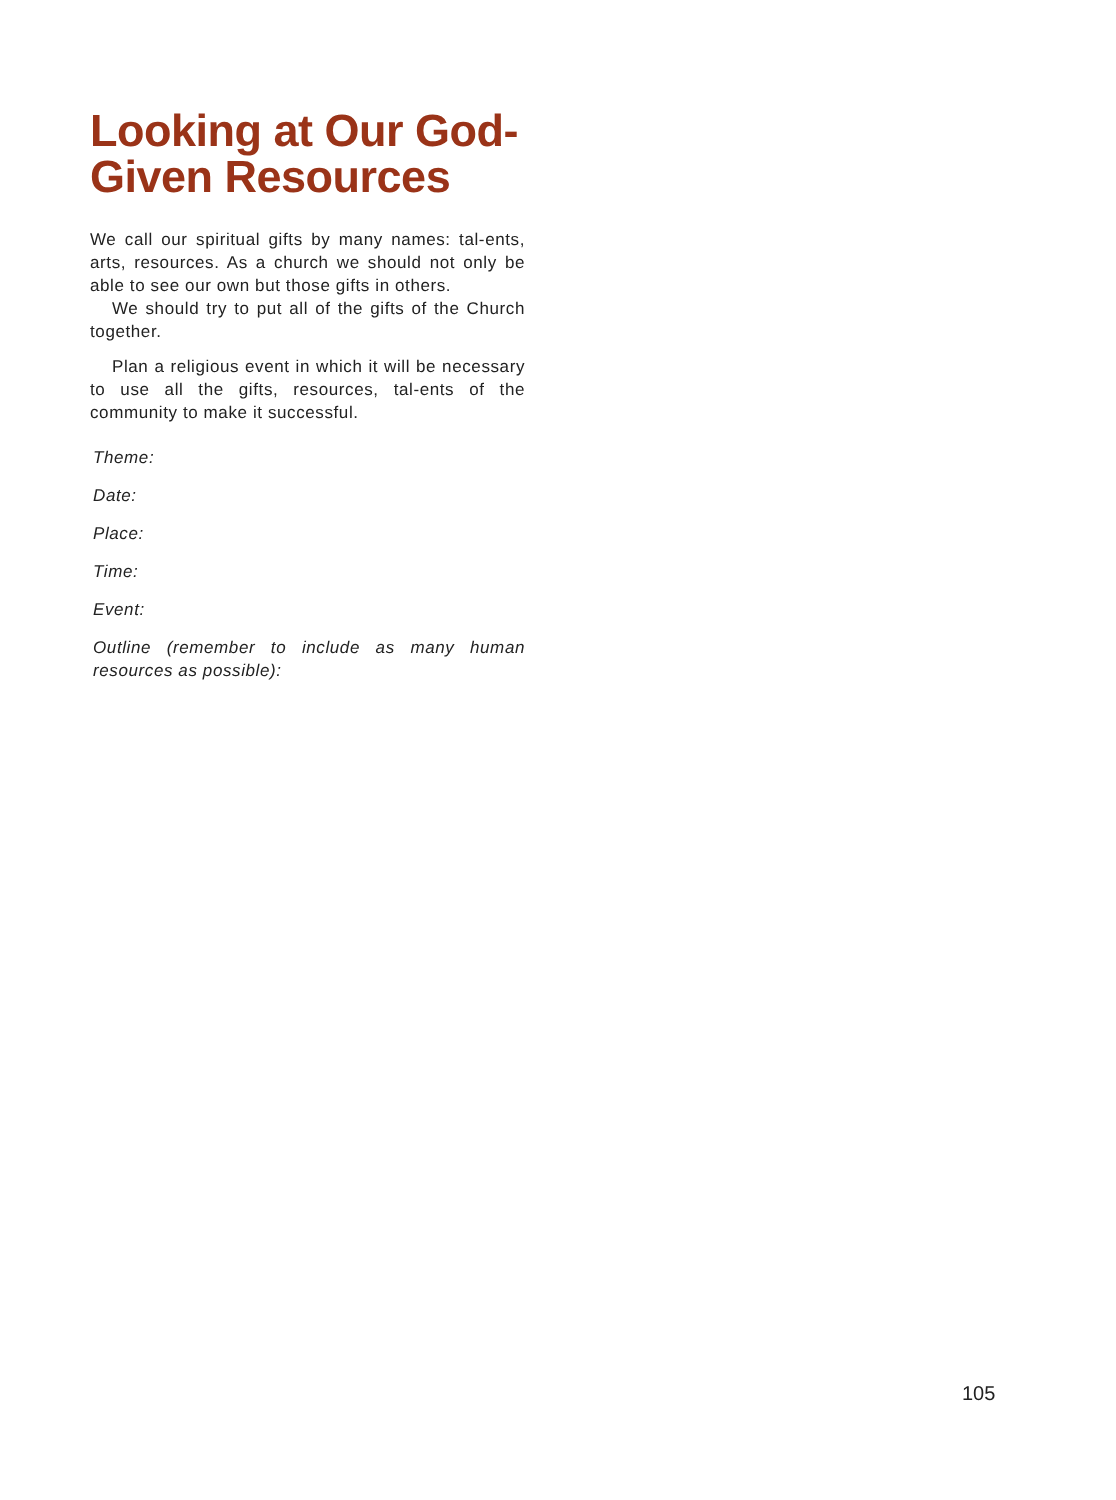Looking at Our God-Given Resources
We call our spiritual gifts by many names: tal-ents, arts, resources. As a church we should not only be able to see our own but those gifts in others.
We should try to put all of the gifts of the Church together.
Plan a religious event in which it will be necessary to use all the gifts, resources, tal-ents of the community to make it successful.
Theme:
Date:
Place:
Time:
Event:
Outline (remember to include as many human resources as possible):
105